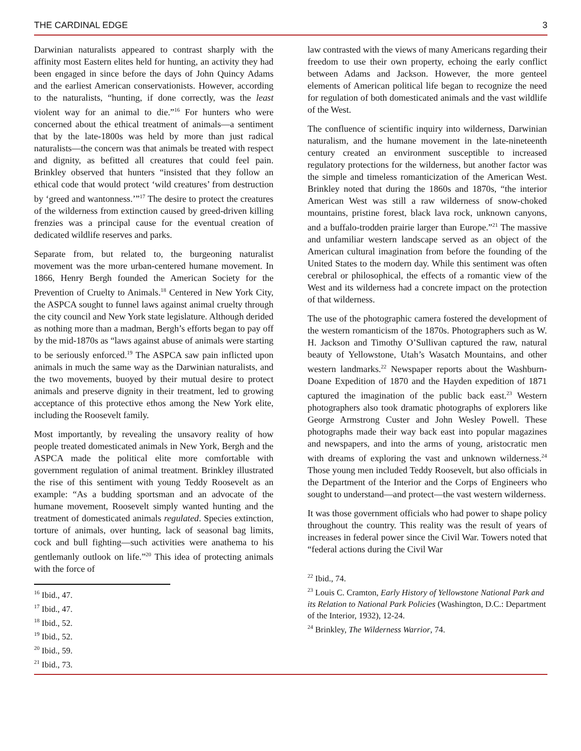THE CARDINAL EDGE 3
Darwinian naturalists appeared to contrast sharply with the affinity most Eastern elites held for hunting, an activity they had been engaged in since before the days of John Quincy Adams and the earliest American conservationists. However, according to the naturalists, “hunting, if done correctly, was the least violent way for an animal to die.”<sup>16</sup> For hunters who were concerned about the ethical treatment of animals—a sentiment that by the late-1800s was held by more than just radical naturalists—the concern was that animals be treated with respect and dignity, as befitted all creatures that could feel pain. Brinkley observed that hunters “insisted that they follow an ethical code that would protect ‘wild creatures’ from destruction by ‘greed and wantonness.’”<sup>17</sup> The desire to protect the creatures of the wilderness from extinction caused by greed-driven killing frenzies was a principal cause for the eventual creation of dedicated wildlife reserves and parks.
Separate from, but related to, the burgeoning naturalist movement was the more urban-centered humane movement. In 1866, Henry Bergh founded the American Society for the Prevention of Cruelty to Animals.<sup>18</sup> Centered in New York City, the ASPCA sought to funnel laws against animal cruelty through the city council and New York state legislature. Although derided as nothing more than a madman, Bergh’s efforts began to pay off by the mid-1870s as “laws against abuse of animals were starting to be seriously enforced.<sup>19</sup> The ASPCA saw pain inflicted upon animals in much the same way as the Darwinian naturalists, and the two movements, buoyed by their mutual desire to protect animals and preserve dignity in their treatment, led to growing acceptance of this protective ethos among the New York elite, including the Roosevelt family.
Most importantly, by revealing the unsavory reality of how people treated domesticated animals in New York, Bergh and the ASPCA made the political elite more comfortable with government regulation of animal treatment. Brinkley illustrated the rise of this sentiment with young Teddy Roosevelt as an example: “As a budding sportsman and an advocate of the humane movement, Roosevelt simply wanted hunting and the treatment of domesticated animals regulated. Species extinction, torture of animals, over hunting, lack of seasonal bag limits, cock and bull fighting—such activities were anathema to his gentlemanly outlook on life.”<sup>20</sup> This idea of protecting animals with the force of
<sup>16</sup> Ibid., 47.
<sup>17</sup> Ibid., 47.
<sup>18</sup> Ibid., 52.
<sup>19</sup> Ibid., 52.
<sup>20</sup> Ibid., 59.
<sup>21</sup> Ibid., 73.
law contrasted with the views of many Americans regarding their freedom to use their own property, echoing the early conflict between Adams and Jackson. However, the more genteel elements of American political life began to recognize the need for regulation of both domesticated animals and the vast wildlife of the West.
The confluence of scientific inquiry into wilderness, Darwinian naturalism, and the humane movement in the late-nineteenth century created an environment susceptible to increased regulatory protections for the wilderness, but another factor was the simple and timeless romanticization of the American West. Brinkley noted that during the 1860s and 1870s, “the interior American West was still a raw wilderness of snow-choked mountains, pristine forest, black lava rock, unknown canyons, and a buffalo-trodden prairie larger than Europe.”<sup>21</sup> The massive and unfamiliar western landscape served as an object of the American cultural imagination from before the founding of the United States to the modern day. While this sentiment was often cerebral or philosophical, the effects of a romantic view of the West and its wilderness had a concrete impact on the protection of that wilderness.
The use of the photographic camera fostered the development of the western romanticism of the 1870s. Photographers such as W. H. Jackson and Timothy O’Sullivan captured the raw, natural beauty of Yellowstone, Utah’s Wasatch Mountains, and other western landmarks.<sup>22</sup> Newspaper reports about the Washburn-Doane Expedition of 1870 and the Hayden expedition of 1871 captured the imagination of the public back east.<sup>23</sup> Western photographers also took dramatic photographs of explorers like George Armstrong Custer and John Wesley Powell. These photographs made their way back east into popular magazines and newspapers, and into the arms of young, aristocratic men with dreams of exploring the vast and unknown wilderness.<sup>24</sup> Those young men included Teddy Roosevelt, but also officials in the Department of the Interior and the Corps of Engineers who sought to understand—and protect—the vast western wilderness.
It was those government officials who had power to shape policy throughout the country. This reality was the result of years of increases in federal power since the Civil War. Towers noted that “federal actions during the Civil War
<sup>22</sup> Ibid., 74.
<sup>23</sup> Louis C. Cramton, Early History of Yellowstone National Park and its Relation to National Park Policies (Washington, D.C.: Department of the Interior, 1932), 12-24.
<sup>24</sup> Brinkley, The Wilderness Warrior, 74.